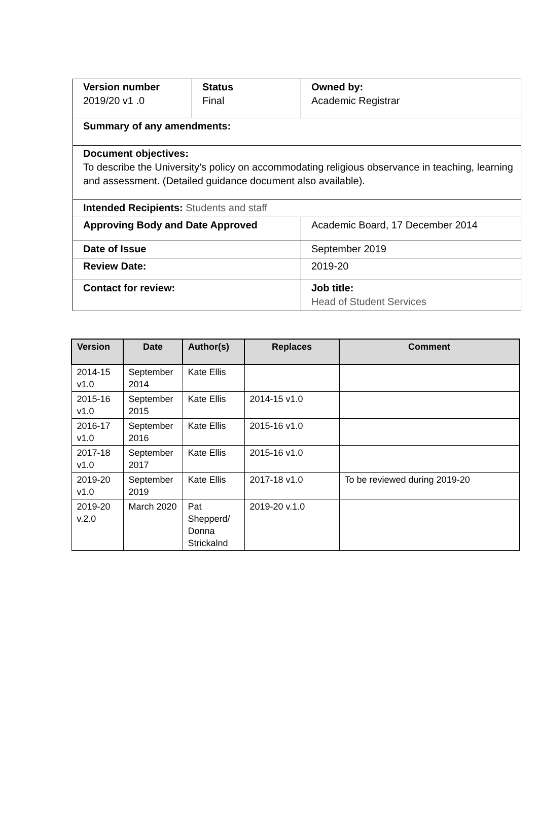| Version number 2019/20 v1 .0 | Status Final | Owned by: Academic Registrar |
| Summary of any amendments: | | |
| Document objectives: To describe the University’s policy on accommodating religious observance in teaching, learning and assessment. (Detailed guidance document also available). | | |
| Intended Recipients: Students and staff | | |
| Approving Body and Date Approved | | Academic Board, 17 December 2014 |
| Date of Issue | | September 2019 |
| Review Date: | | 2019-20 |
| Contact for review: | | Job title: Head of Student Services |
| Version | Date | Author(s) | Replaces | Comment |
| --- | --- | --- | --- | --- |
| 2014-15 v1.0 | September 2014 | Kate Ellis | | |
| 2015-16 v1.0 | September 2015 | Kate Ellis | 2014-15 v1.0 | |
| 2016-17 v1.0 | September 2016 | Kate Ellis | 2015-16 v1.0 | |
| 2017-18 v1.0 | September 2017 | Kate Ellis | 2015-16 v1.0 | |
| 2019-20 v1.0 | September 2019 | Kate Ellis | 2017-18 v1.0 | To be reviewed during 2019-20 |
| 2019-20 v.2.0 | March 2020 | Pat Shepperd/ Donna Strickalnd | 2019-20 v.1.0 | |